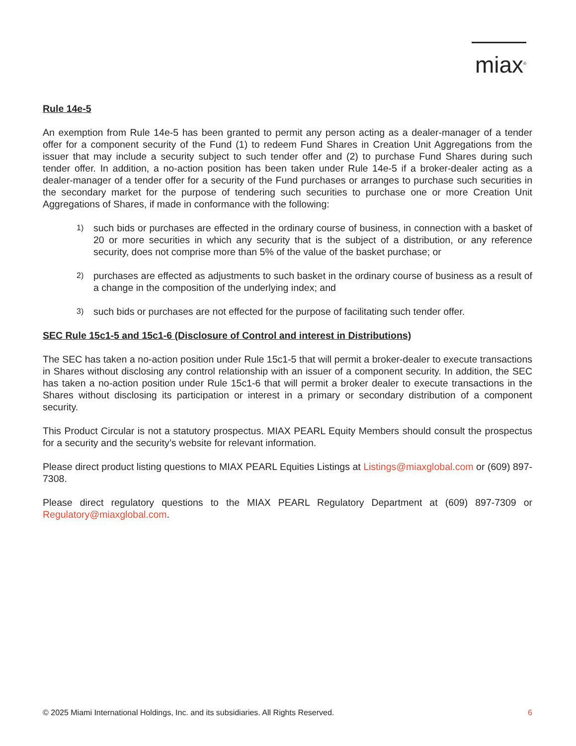miax<sup>®</sup>
Rule 14e-5
An exemption from Rule 14e-5 has been granted to permit any person acting as a dealer-manager of a tender offer for a component security of the Fund (1) to redeem Fund Shares in Creation Unit Aggregations from the issuer that may include a security subject to such tender offer and (2) to purchase Fund Shares during such tender offer. In addition, a no-action position has been taken under Rule 14e-5 if a broker-dealer acting as a dealer-manager of a tender offer for a security of the Fund purchases or arranges to purchase such securities in the secondary market for the purpose of tendering such securities to purchase one or more Creation Unit Aggregations of Shares, if made in conformance with the following:
1) such bids or purchases are effected in the ordinary course of business, in connection with a basket of 20 or more securities in which any security that is the subject of a distribution, or any reference security, does not comprise more than 5% of the value of the basket purchase; or
2) purchases are effected as adjustments to such basket in the ordinary course of business as a result of a change in the composition of the underlying index; and
3) such bids or purchases are not effected for the purpose of facilitating such tender offer.
SEC Rule 15c1-5 and 15c1-6 (Disclosure of Control and interest in Distributions)
The SEC has taken a no-action position under Rule 15c1-5 that will permit a broker-dealer to execute transactions in Shares without disclosing any control relationship with an issuer of a component security. In addition, the SEC has taken a no-action position under Rule 15c1-6 that will permit a broker dealer to execute transactions in the Shares without disclosing its participation or interest in a primary or secondary distribution of a component security.
This Product Circular is not a statutory prospectus. MIAX PEARL Equity Members should consult the prospectus for a security and the security’s website for relevant information.
Please direct product listing questions to MIAX PEARL Equities Listings at Listings@miaxglobal.com or (609) 897-7308.
Please direct regulatory questions to the MIAX PEARL Regulatory Department at (609) 897-7309 or Regulatory@miaxglobal.com.
© 2025 Miami International Holdings, Inc. and its subsidiaries. All Rights Reserved. 6